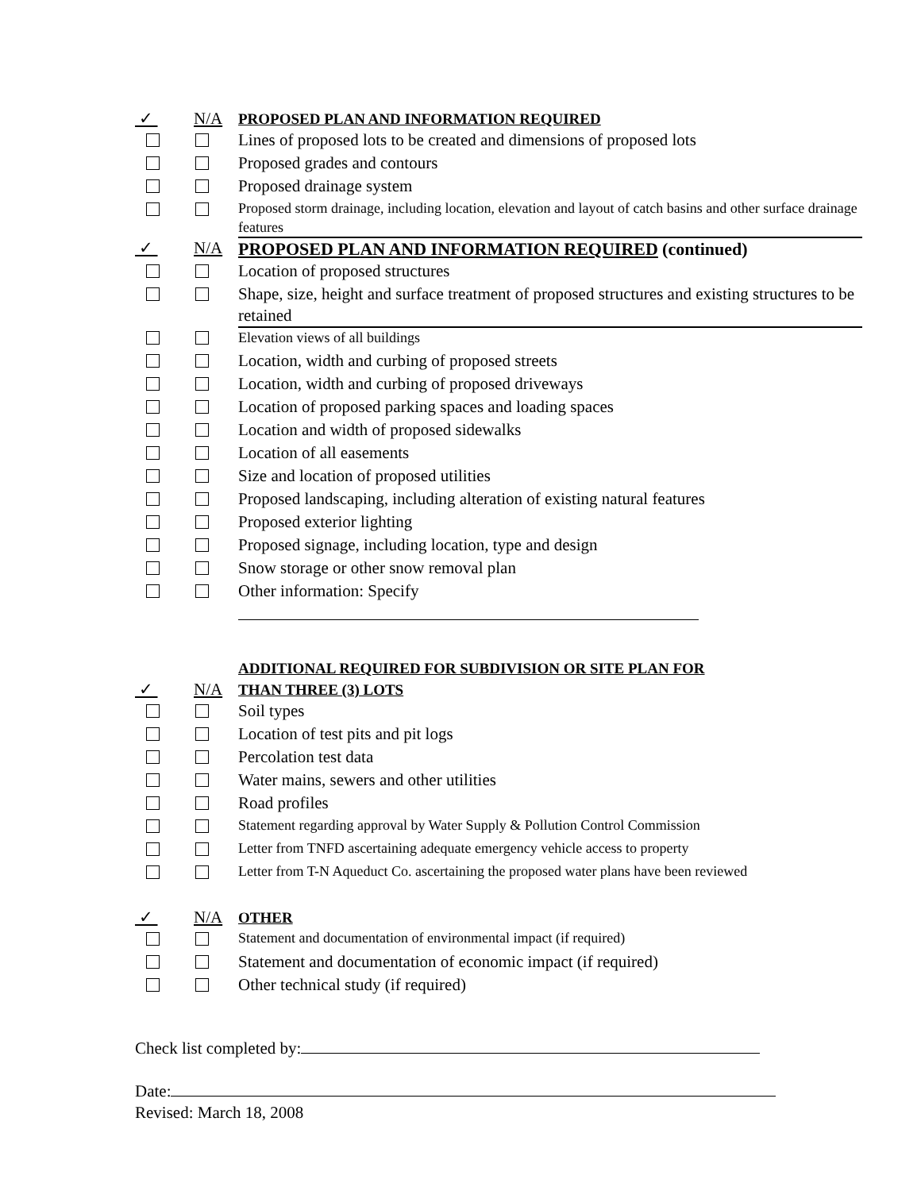| ✓ | N/A | PROPOSED PLAN AND INFORMATION REQUIRED |
| | | Lines of proposed lots to be created and dimensions of proposed lots |
| | | Proposed grades and contours |
| | | Proposed drainage system |
| | | Proposed storm drainage, including location, elevation and layout of catch basins and other surface drainage features |
| ✓ | N/A | PROPOSED PLAN AND INFORMATION REQUIRED (continued) |
| | | Location of proposed structures |
| | | Shape, size, height and surface treatment of proposed structures and existing structures to be retained |
| | | Elevation views of all buildings |
| | | Location, width and curbing of proposed streets |
| | | Location, width and curbing of proposed driveways |
| | | Location of proposed parking spaces and loading spaces |
| | | Location and width of proposed sidewalks |
| | | Location of all easements |
| | | Size and location of proposed utilities |
| | | Proposed landscaping, including alteration of existing natural features |
| | | Proposed exterior lighting |
| | | Proposed signage, including location, type and design |
| | | Snow storage or other snow removal plan |
| | | Other information: Specify |
| | | ADDITIONAL REQUIRED FOR SUBDIVISION OR SITE PLAN FOR |
| ✓ | N/A | THAN THREE (3) LOTS |
| | | Soil types |
| | | Location of test pits and pit logs |
| | | Percolation test data |
| | | Water mains, sewers and other utilities |
| | | Road profiles |
| | | Statement regarding approval by Water Supply & Pollution Control Commission |
| | | Letter from TNFD ascertaining adequate emergency vehicle access to property |
| | | Letter from T-N Aqueduct Co. ascertaining the proposed water plans have been reviewed |
| ✓ | N/A | OTHER |
| | | Statement and documentation of environmental impact (if required) |
| | | Statement and documentation of economic impact (if required) |
| | | Other technical study (if required) |
Check list completed by:
Date:
Revised: March 18, 2008